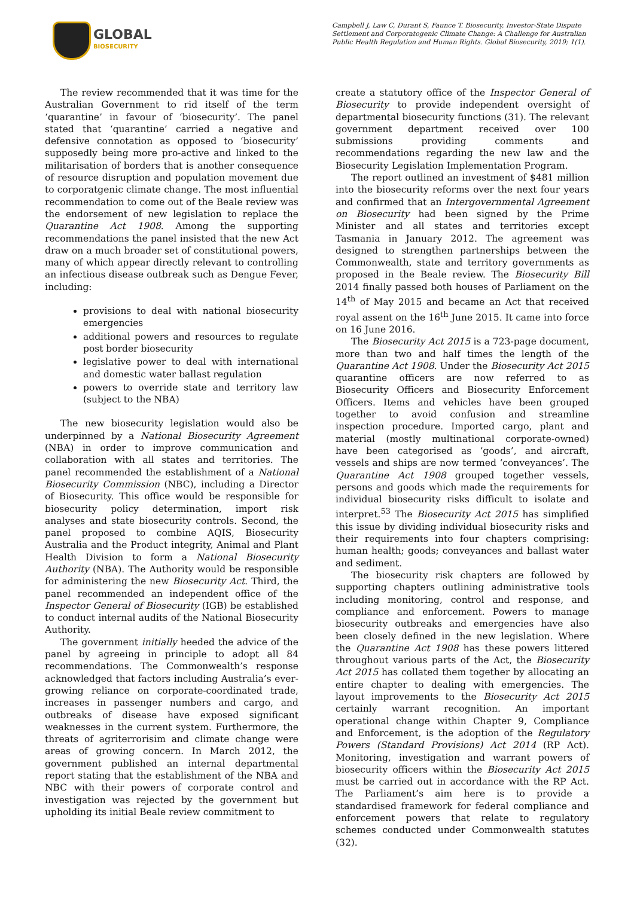GLOBAL
BIOSECURITY
Campbell J, Law C, Durant S, Faunce T. Biosecurity, Investor-State Dispute Settlement and Corporatogenic Climate Change: A Challenge for Australian Public Health Regulation and Human Rights. Global Biosecurity, 2019; 1(1).
The review recommended that it was time for the Australian Government to rid itself of the term ‘quarantine’ in favour of ‘biosecurity’. The panel stated that ‘quarantine’ carried a negative and defensive connotation as opposed to ‘biosecurity’ supposedly being more pro-active and linked to the militarisation of borders that is another consequence of resource disruption and population movement due to corporatgenic climate change. The most influential recommendation to come out of the Beale review was the endorsement of new legislation to replace the Quarantine Act 1908. Among the supporting recommendations the panel insisted that the new Act draw on a much broader set of constitutional powers, many of which appear directly relevant to controlling an infectious disease outbreak such as Dengue Fever, including:
provisions to deal with national biosecurity emergencies
additional powers and resources to regulate post border biosecurity
legislative power to deal with international and domestic water ballast regulation
powers to override state and territory law (subject to the NBA)
The new biosecurity legislation would also be underpinned by a National Biosecurity Agreement (NBA) in order to improve communication and collaboration with all states and territories. The panel recommended the establishment of a National Biosecurity Commission (NBC), including a Director of Biosecurity. This office would be responsible for biosecurity policy determination, import risk analyses and state biosecurity controls. Second, the panel proposed to combine AQIS, Biosecurity Australia and the Product integrity, Animal and Plant Health Division to form a National Biosecurity Authority (NBA). The Authority would be responsible for administering the new Biosecurity Act. Third, the panel recommended an independent office of the Inspector General of Biosecurity (IGB) be established to conduct internal audits of the National Biosecurity Authority.
The government initially heeded the advice of the panel by agreeing in principle to adopt all 84 recommendations. The Commonwealth’s response acknowledged that factors including Australia’s ever-growing reliance on corporate-coordinated trade, increases in passenger numbers and cargo, and outbreaks of disease have exposed significant weaknesses in the current system. Furthermore, the threats of agriterrorisim and climate change were areas of growing concern. In March 2012, the government published an internal departmental report stating that the establishment of the NBA and NBC with their powers of corporate control and investigation was rejected by the government but upholding its initial Beale review commitment to
create a statutory office of the Inspector General of Biosecurity to provide independent oversight of departmental biosecurity functions (31). The relevant government department received over 100 submissions providing comments and recommendations regarding the new law and the Biosecurity Legislation Implementation Program.
The report outlined an investment of $481 million into the biosecurity reforms over the next four years and confirmed that an Intergovernmental Agreement on Biosecurity had been signed by the Prime Minister and all states and territories except Tasmania in January 2012. The agreement was designed to strengthen partnerships between the Commonwealth, state and territory governments as proposed in the Beale review. The Biosecurity Bill 2014 finally passed both houses of Parliament on the 14<sup>th</sup> of May 2015 and became an Act that received royal assent on the 16<sup>th</sup> June 2015. It came into force on 16 June 2016.
The Biosecurity Act 2015 is a 723-page document, more than two and half times the length of the Quarantine Act 1908. Under the Biosecurity Act 2015 quarantine officers are now referred to as Biosecurity Officers and Biosecurity Enforcement Officers. Items and vehicles have been grouped together to avoid confusion and streamline inspection procedure. Imported cargo, plant and material (mostly multinational corporate-owned) have been categorised as ‘goods’, and aircraft, vessels and ships are now termed ‘conveyances’. The Quarantine Act 1908 grouped together vessels, persons and goods which made the requirements for individual biosecurity risks difficult to isolate and interpret.<sup>53</sup> The Biosecurity Act 2015 has simplified this issue by dividing individual biosecurity risks and their requirements into four chapters comprising: human health; goods; conveyances and ballast water and sediment.
The biosecurity risk chapters are followed by supporting chapters outlining administrative tools including monitoring, control and response, and compliance and enforcement. Powers to manage biosecurity outbreaks and emergencies have also been closely defined in the new legislation. Where the Quarantine Act 1908 has these powers littered throughout various parts of the Act, the Biosecurity Act 2015 has collated them together by allocating an entire chapter to dealing with emergencies. The layout improvements to the Biosecurity Act 2015 certainly warrant recognition. An important operational change within Chapter 9, Compliance and Enforcement, is the adoption of the Regulatory Powers (Standard Provisions) Act 2014 (RP Act). Monitoring, investigation and warrant powers of biosecurity officers within the Biosecurity Act 2015 must be carried out in accordance with the RP Act. The Parliament’s aim here is to provide a standardised framework for federal compliance and enforcement powers that relate to regulatory schemes conducted under Commonwealth statutes (32).